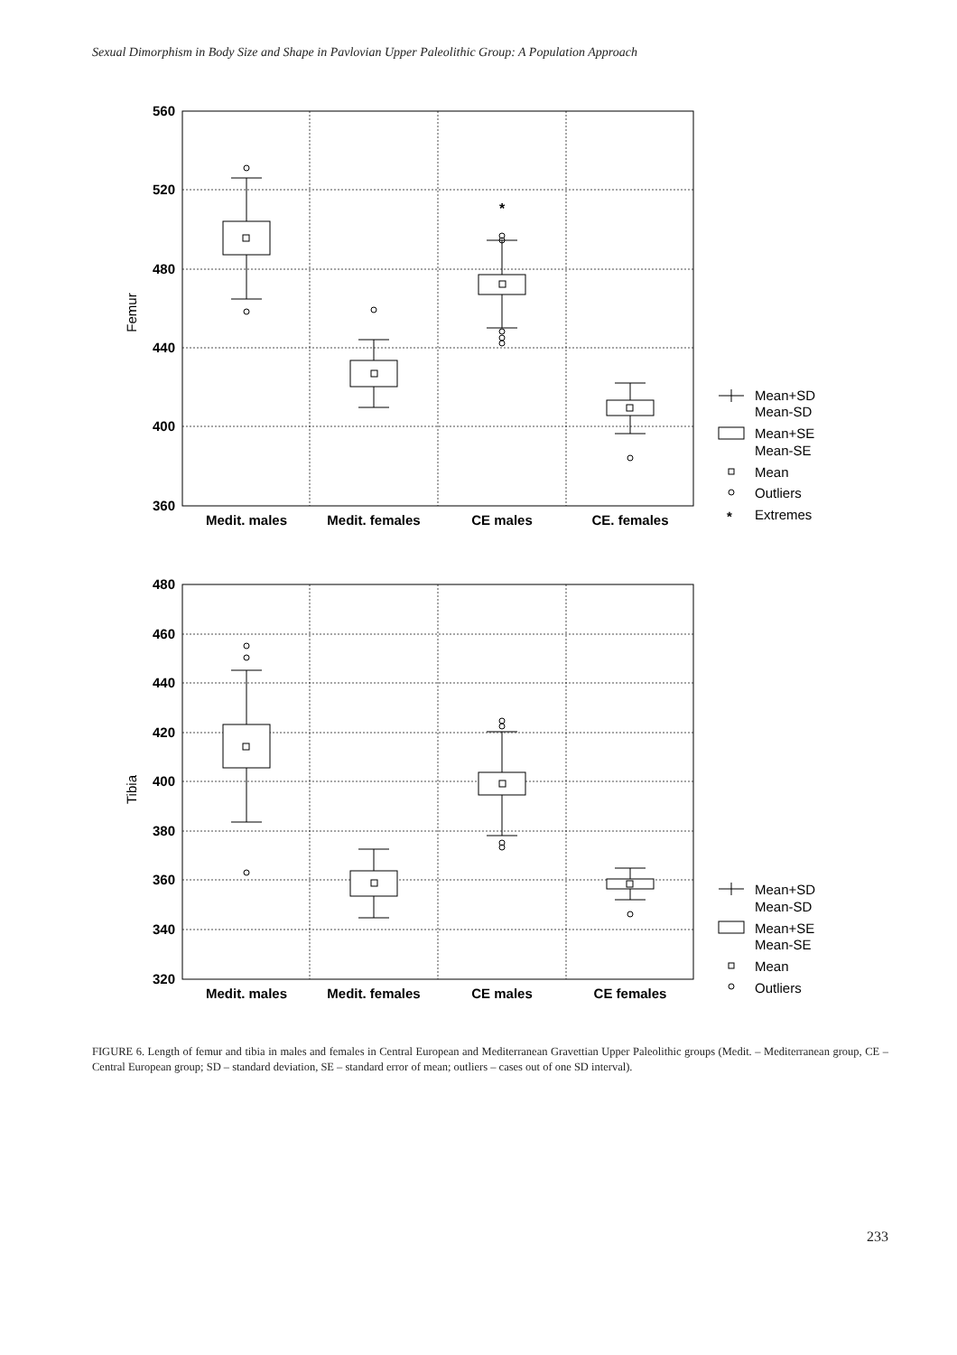Sexual Dimorphism in Body Size and Shape in Pavlovian Upper Paleolithic Group: A Population Approach
560
520
480
440
400
360
480
460
440
420
400
380
360
340
320
Medit. males
Medit. females
CE males
CE. females
Medit. males
Medit. females
CE males
CE females
*
Femur
Tibia
Mean+SD
Mean-SD
Mean+SE
Mean-SE
Mean
Outliers
*
Extremes
Mean+SD
Mean-SD
Mean+SE
Mean-SE
Mean
Outliers
FIGURE 6. Length of femur and tibia in males and females in Central European and Mediterranean Gravettian Upper Paleolithic groups (Medit. – Mediterranean group, CE – Central European group; SD – standard deviation, SE – standard error of mean; outliers – cases out of one SD interval).
233